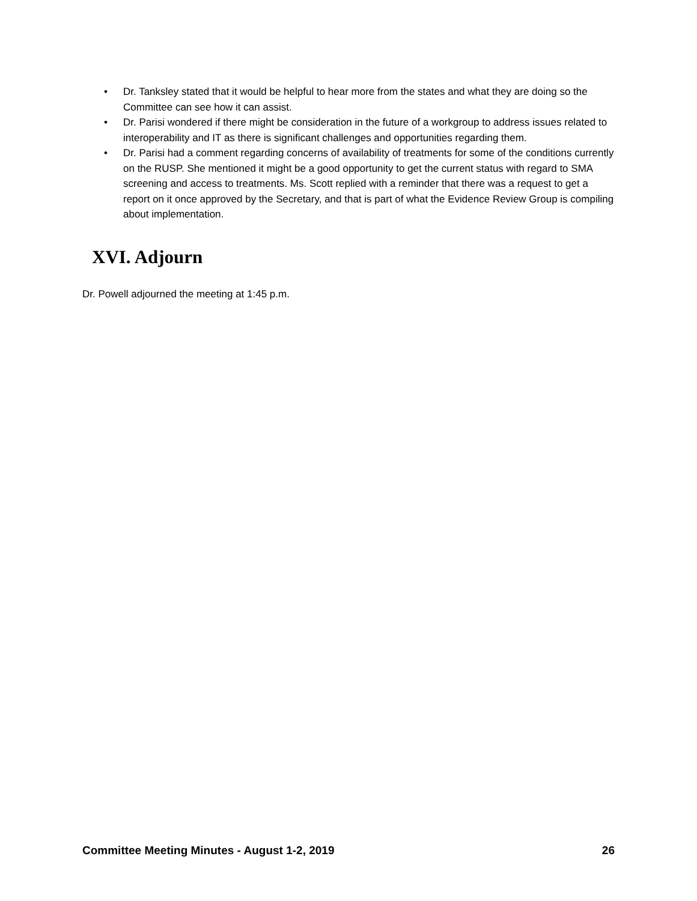• Dr. Tanksley stated that it would be helpful to hear more from the states and what they are doing so the Committee can see how it can assist.
• Dr. Parisi wondered if there might be consideration in the future of a workgroup to address issues related to interoperability and IT as there is significant challenges and opportunities regarding them.
• Dr. Parisi had a comment regarding concerns of availability of treatments for some of the conditions currently on the RUSP. She mentioned it might be a good opportunity to get the current status with regard to SMA screening and access to treatments. Ms. Scott replied with a reminder that there was a request to get a report on it once approved by the Secretary, and that is part of what the Evidence Review Group is compiling about implementation.
XVI. Adjourn
Dr. Powell adjourned the meeting at 1:45 p.m.
Committee Meeting Minutes - August 1-2, 2019 26